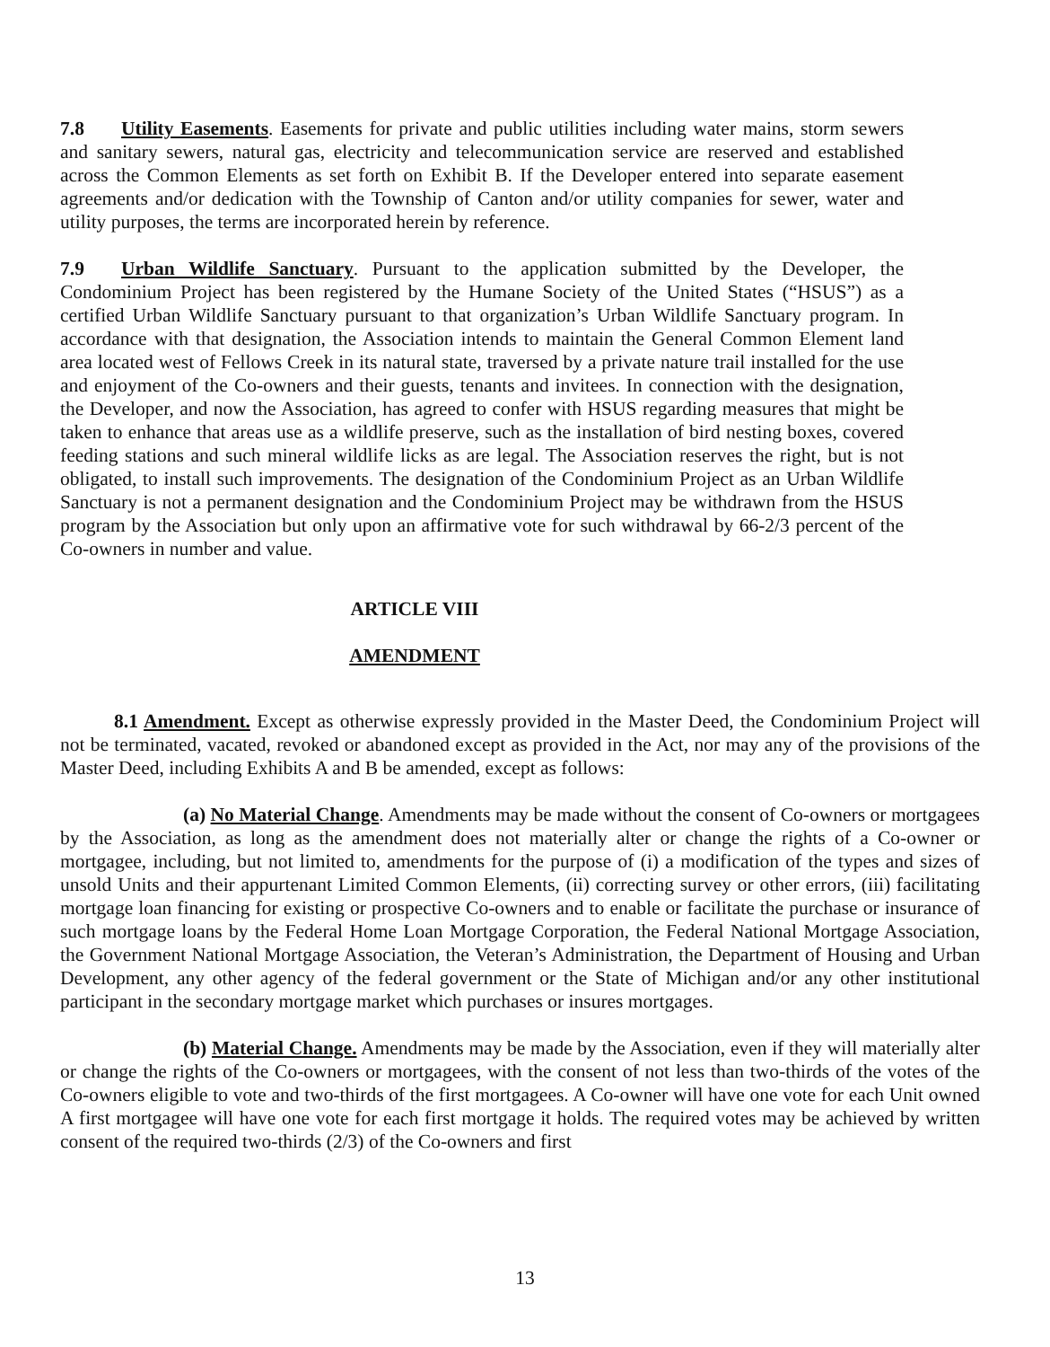7.8 Utility Easements. Easements for private and public utilities including water mains, storm sewers and sanitary sewers, natural gas, electricity and telecommunication service are reserved and established across the Common Elements as set forth on Exhibit B. If the Developer entered into separate easement agreements and/or dedication with the Township of Canton and/or utility companies for sewer, water and utility purposes, the terms are incorporated herein by reference.
7.9 Urban Wildlife Sanctuary. Pursuant to the application submitted by the Developer, the Condominium Project has been registered by the Humane Society of the United States (“HSUS”) as a certified Urban Wildlife Sanctuary pursuant to that organization’s Urban Wildlife Sanctuary program. In accordance with that designation, the Association intends to maintain the General Common Element land area located west of Fellows Creek in its natural state, traversed by a private nature trail installed for the use and enjoyment of the Co-owners and their guests, tenants and invitees. In connection with the designation, the Developer, and now the Association, has agreed to confer with HSUS regarding measures that might be taken to enhance that areas use as a wildlife preserve, such as the installation of bird nesting boxes, covered feeding stations and such mineral wildlife licks as are legal. The Association reserves the right, but is not obligated, to install such improvements. The designation of the Condominium Project as an Urban Wildlife Sanctuary is not a permanent designation and the Condominium Project may be withdrawn from the HSUS program by the Association but only upon an affirmative vote for such withdrawal by 66-2/3 percent of the Co-owners in number and value.
ARTICLE VIII
AMENDMENT
8.1 Amendment. Except as otherwise expressly provided in the Master Deed, the Condominium Project will not be terminated, vacated, revoked or abandoned except as provided in the Act, nor may any of the provisions of the Master Deed, including Exhibits A and B be amended, except as follows:
(a) No Material Change. Amendments may be made without the consent of Co-owners or mortgagees by the Association, as long as the amendment does not materially alter or change the rights of a Co-owner or mortgagee, including, but not limited to, amendments for the purpose of (i) a modification of the types and sizes of unsold Units and their appurtenant Limited Common Elements, (ii) correcting survey or other errors, (iii) facilitating mortgage loan financing for existing or prospective Co-owners and to enable or facilitate the purchase or insurance of such mortgage loans by the Federal Home Loan Mortgage Corporation, the Federal National Mortgage Association, the Government National Mortgage Association, the Veteran’s Administration, the Department of Housing and Urban Development, any other agency of the federal government or the State of Michigan and/or any other institutional participant in the secondary mortgage market which purchases or insures mortgages.
(b) Material Change. Amendments may be made by the Association, even if they will materially alter or change the rights of the Co-owners or mortgagees, with the consent of not less than two-thirds of the votes of the Co-owners eligible to vote and two-thirds of the first mortgagees. A Co-owner will have one vote for each Unit owned A first mortgagee will have one vote for each first mortgage it holds. The required votes may be achieved by written consent of the required two-thirds (2/3) of the Co-owners and first
13